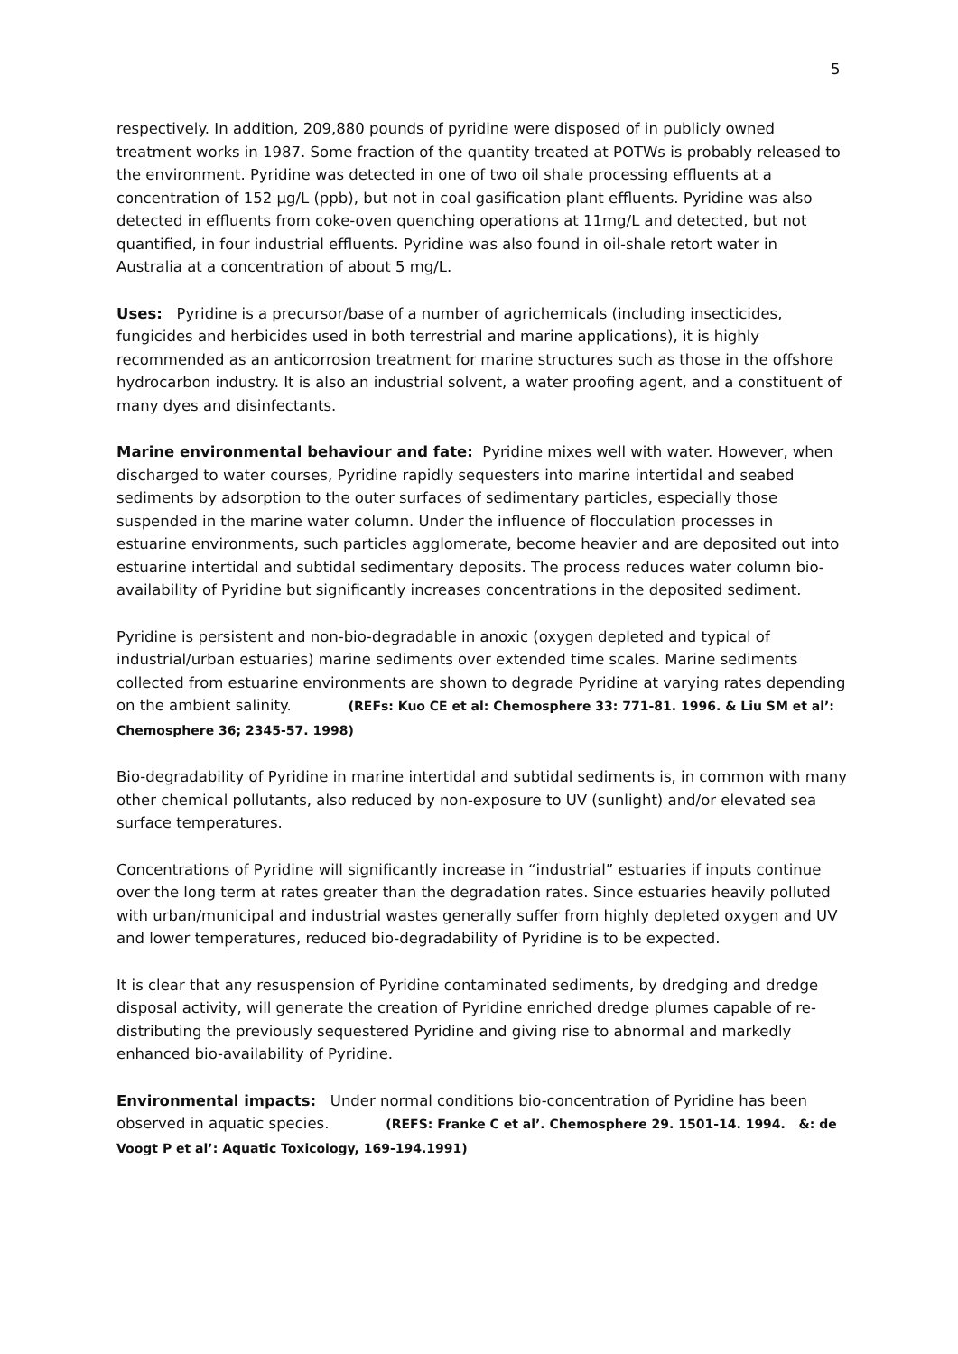5
respectively. In addition, 209,880 pounds of pyridine were disposed of in publicly owned treatment works in 1987. Some fraction of the quantity treated at POTWs is probably released to the environment. Pyridine was detected in one of two oil shale processing effluents at a concentration of 152 µg/L (ppb), but not in coal gasification plant effluents. Pyridine was also detected in effluents from coke-oven quenching operations at 11mg/L and detected, but not quantified, in four industrial effluents. Pyridine was also found in oil-shale retort water in Australia at a concentration of about 5 mg/L.
Uses: Pyridine is a precursor/base of a number of agrichemicals (including insecticides, fungicides and herbicides used in both terrestrial and marine applications), it is highly recommended as an anticorrosion treatment for marine structures such as those in the offshore hydrocarbon industry. It is also an industrial solvent, a water proofing agent, and a constituent of many dyes and disinfectants.
Marine environmental behaviour and fate: Pyridine mixes well with water. However, when discharged to water courses, Pyridine rapidly sequesters into marine intertidal and seabed sediments by adsorption to the outer surfaces of sedimentary particles, especially those suspended in the marine water column. Under the influence of flocculation processes in estuarine environments, such particles agglomerate, become heavier and are deposited out into estuarine intertidal and subtidal sedimentary deposits. The process reduces water column bio-availability of Pyridine but significantly increases concentrations in the deposited sediment.
Pyridine is persistent and non-bio-degradable in anoxic (oxygen depleted and typical of industrial/urban estuaries) marine sediments over extended time scales. Marine sediments collected from estuarine environments are shown to degrade Pyridine at varying rates depending on the ambient salinity. (REFs: Kuo CE et al: Chemosphere 33: 771-81. 1996. & Liu SM et al’: Chemosphere 36; 2345-57. 1998)
Bio-degradability of Pyridine in marine intertidal and subtidal sediments is, in common with many other chemical pollutants, also reduced by non-exposure to UV (sunlight) and/or elevated sea surface temperatures.
Concentrations of Pyridine will significantly increase in “industrial” estuaries if inputs continue over the long term at rates greater than the degradation rates. Since estuaries heavily polluted with urban/municipal and industrial wastes generally suffer from highly depleted oxygen and UV and lower temperatures, reduced bio-degradability of Pyridine is to be expected.
It is clear that any resuspension of Pyridine contaminated sediments, by dredging and dredge disposal activity, will generate the creation of Pyridine enriched dredge plumes capable of re-distributing the previously sequestered Pyridine and giving rise to abnormal and markedly enhanced bio-availability of Pyridine.
Environmental impacts: Under normal conditions bio-concentration of Pyridine has been observed in aquatic species. (REFS: Franke C et al’. Chemosphere 29. 1501-14. 1994. &: de Voogt P et al’: Aquatic Toxicology, 169-194.1991)